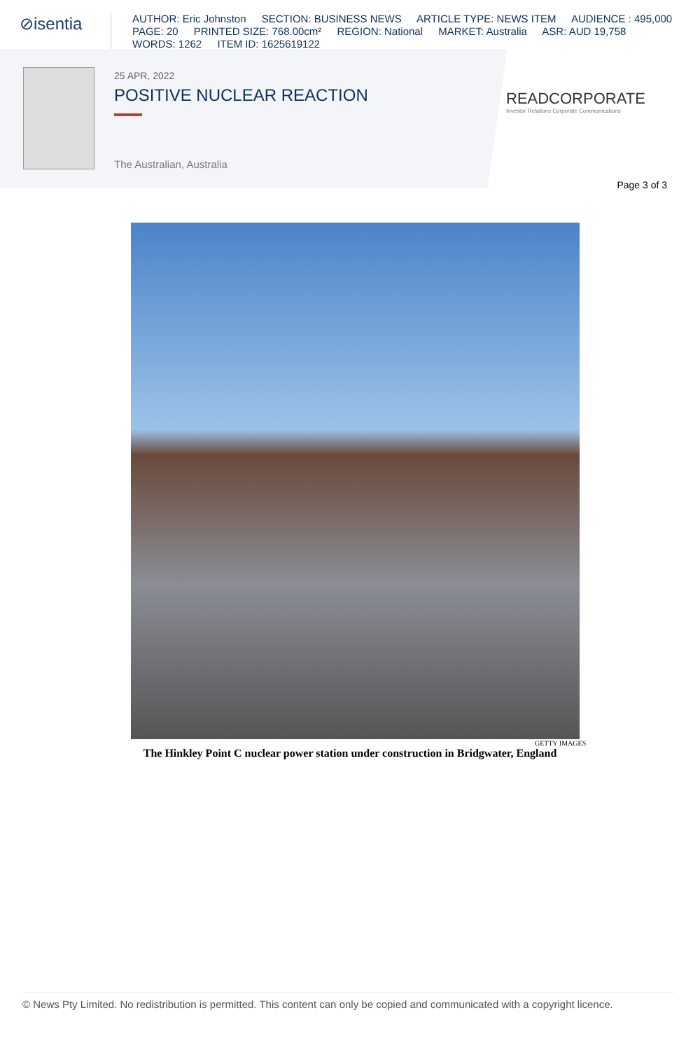⊘isentia
AUTHOR: Eric Johnston SECTION: BUSINESS NEWS ARTICLE TYPE: NEWS ITEM AUDIENCE : 495,000
PAGE: 20 PRINTED SIZE: 768.00cm² REGION: National MARKET: Australia ASR: AUD 19,758
WORDS: 1262 ITEM ID: 1625619122
25 APR, 2022
POSITIVE NUCLEAR REACTION
The Australian, Australia
READCORPORATE
Investor Relations Corporate Communications
Page 3 of 3
GETTY IMAGES
The Hinkley Point C nuclear power station under construction in Bridgwater, England
© News Pty Limited. No redistribution is permitted. This content can only be copied and communicated with a copyright licence.